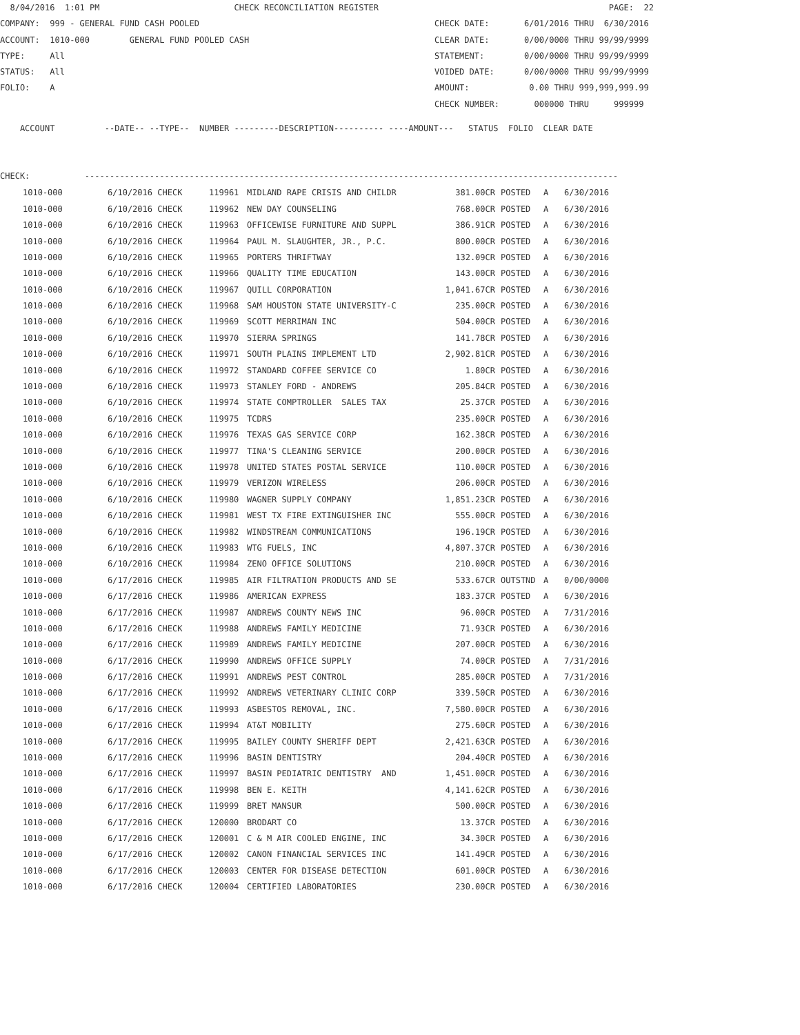8/04/2016 1:01 PM CHECK RECONCILIATION REGISTER
PAGE: 22
COMPANY: 999 - GENERAL FUND CASH POOLED
CHECK DATE: 6/01/2016 THRU 6/30/2016
ACCOUNT: 1010-000 GENERAL FUND POOLED CASH
CLEAR DATE: 0/00/0000 THRU 99/99/9999
TYPE: All
STATEMENT: 0/00/0000 THRU 99/99/9999
STATUS: All
VOIDED DATE: 0/00/0000 THRU 99/99/9999
FOLIO: A
AMOUNT: 0.00 THRU 999,999,999.99
CHECK NUMBER: 000000 THRU 999999
ACCOUNT --DATE-- --TYPE-- NUMBER ---------DESCRIPTION---------- ----AMOUNT--- STATUS FOLIO CLEAR DATE
CHECK: -----------------------------------------------------------------------------------------------------------
| 1010-000 | 6/10/2016 CHECK | 119961 | MIDLAND RAPE CRISIS AND CHILDR | 381.00CR | POSTED | A | 6/30/2016 |
| 1010-000 | 6/10/2016 CHECK | 119962 | NEW DAY COUNSELING | 768.00CR | POSTED | A | 6/30/2016 |
| 1010-000 | 6/10/2016 CHECK | 119963 | OFFICEWISE FURNITURE AND SUPPL | 386.91CR | POSTED | A | 6/30/2016 |
| 1010-000 | 6/10/2016 CHECK | 119964 | PAUL M. SLAUGHTER, JR., P.C. | 800.00CR | POSTED | A | 6/30/2016 |
| 1010-000 | 6/10/2016 CHECK | 119965 | PORTERS THRIFTWAY | 132.09CR | POSTED | A | 6/30/2016 |
| 1010-000 | 6/10/2016 CHECK | 119966 | QUALITY TIME EDUCATION | 143.00CR | POSTED | A | 6/30/2016 |
| 1010-000 | 6/10/2016 CHECK | 119967 | QUILL CORPORATION | 1,041.67CR | POSTED | A | 6/30/2016 |
| 1010-000 | 6/10/2016 CHECK | 119968 | SAM HOUSTON STATE UNIVERSITY-C | 235.00CR | POSTED | A | 6/30/2016 |
| 1010-000 | 6/10/2016 CHECK | 119969 | SCOTT MERRIMAN INC | 504.00CR | POSTED | A | 6/30/2016 |
| 1010-000 | 6/10/2016 CHECK | 119970 | SIERRA SPRINGS | 141.78CR | POSTED | A | 6/30/2016 |
| 1010-000 | 6/10/2016 CHECK | 119971 | SOUTH PLAINS IMPLEMENT LTD | 2,902.81CR | POSTED | A | 6/30/2016 |
| 1010-000 | 6/10/2016 CHECK | 119972 | STANDARD COFFEE SERVICE CO | 1.80CR | POSTED | A | 6/30/2016 |
| 1010-000 | 6/10/2016 CHECK | 119973 | STANLEY FORD - ANDREWS | 205.84CR | POSTED | A | 6/30/2016 |
| 1010-000 | 6/10/2016 CHECK | 119974 | STATE COMPTROLLER SALES TAX | 25.37CR | POSTED | A | 6/30/2016 |
| 1010-000 | 6/10/2016 CHECK | 119975 | TCDRS | 235.00CR | POSTED | A | 6/30/2016 |
| 1010-000 | 6/10/2016 CHECK | 119976 | TEXAS GAS SERVICE CORP | 162.38CR | POSTED | A | 6/30/2016 |
| 1010-000 | 6/10/2016 CHECK | 119977 | TINA'S CLEANING SERVICE | 200.00CR | POSTED | A | 6/30/2016 |
| 1010-000 | 6/10/2016 CHECK | 119978 | UNITED STATES POSTAL SERVICE | 110.00CR | POSTED | A | 6/30/2016 |
| 1010-000 | 6/10/2016 CHECK | 119979 | VERIZON WIRELESS | 206.00CR | POSTED | A | 6/30/2016 |
| 1010-000 | 6/10/2016 CHECK | 119980 | WAGNER SUPPLY COMPANY | 1,851.23CR | POSTED | A | 6/30/2016 |
| 1010-000 | 6/10/2016 CHECK | 119981 | WEST TX FIRE EXTINGUISHER INC | 555.00CR | POSTED | A | 6/30/2016 |
| 1010-000 | 6/10/2016 CHECK | 119982 | WINDSTREAM COMMUNICATIONS | 196.19CR | POSTED | A | 6/30/2016 |
| 1010-000 | 6/10/2016 CHECK | 119983 | WTG FUELS, INC | 4,807.37CR | POSTED | A | 6/30/2016 |
| 1010-000 | 6/10/2016 CHECK | 119984 | ZENO OFFICE SOLUTIONS | 210.00CR | POSTED | A | 6/30/2016 |
| 1010-000 | 6/17/2016 CHECK | 119985 | AIR FILTRATION PRODUCTS AND SE | 533.67CR | OUTSTND | A | 0/00/0000 |
| 1010-000 | 6/17/2016 CHECK | 119986 | AMERICAN EXPRESS | 183.37CR | POSTED | A | 6/30/2016 |
| 1010-000 | 6/17/2016 CHECK | 119987 | ANDREWS COUNTY NEWS INC | 96.00CR | POSTED | A | 7/31/2016 |
| 1010-000 | 6/17/2016 CHECK | 119988 | ANDREWS FAMILY MEDICINE | 71.93CR | POSTED | A | 6/30/2016 |
| 1010-000 | 6/17/2016 CHECK | 119989 | ANDREWS FAMILY MEDICINE | 207.00CR | POSTED | A | 6/30/2016 |
| 1010-000 | 6/17/2016 CHECK | 119990 | ANDREWS OFFICE SUPPLY | 74.00CR | POSTED | A | 7/31/2016 |
| 1010-000 | 6/17/2016 CHECK | 119991 | ANDREWS PEST CONTROL | 285.00CR | POSTED | A | 7/31/2016 |
| 1010-000 | 6/17/2016 CHECK | 119992 | ANDREWS VETERINARY CLINIC CORP | 339.50CR | POSTED | A | 6/30/2016 |
| 1010-000 | 6/17/2016 CHECK | 119993 | ASBESTOS REMOVAL, INC. | 7,580.00CR | POSTED | A | 6/30/2016 |
| 1010-000 | 6/17/2016 CHECK | 119994 | AT&T MOBILITY | 275.60CR | POSTED | A | 6/30/2016 |
| 1010-000 | 6/17/2016 CHECK | 119995 | BAILEY COUNTY SHERIFF DEPT | 2,421.63CR | POSTED | A | 6/30/2016 |
| 1010-000 | 6/17/2016 CHECK | 119996 | BASIN DENTISTRY | 204.40CR | POSTED | A | 6/30/2016 |
| 1010-000 | 6/17/2016 CHECK | 119997 | BASIN PEDIATRIC DENTISTRY AND | 1,451.00CR | POSTED | A | 6/30/2016 |
| 1010-000 | 6/17/2016 CHECK | 119998 | BEN E. KEITH | 4,141.62CR | POSTED | A | 6/30/2016 |
| 1010-000 | 6/17/2016 CHECK | 119999 | BRET MANSUR | 500.00CR | POSTED | A | 6/30/2016 |
| 1010-000 | 6/17/2016 CHECK | 120000 | BRODART CO | 13.37CR | POSTED | A | 6/30/2016 |
| 1010-000 | 6/17/2016 CHECK | 120001 | C & M AIR COOLED ENGINE, INC | 34.30CR | POSTED | A | 6/30/2016 |
| 1010-000 | 6/17/2016 CHECK | 120002 | CANON FINANCIAL SERVICES INC | 141.49CR | POSTED | A | 6/30/2016 |
| 1010-000 | 6/17/2016 CHECK | 120003 | CENTER FOR DISEASE DETECTION | 601.00CR | POSTED | A | 6/30/2016 |
| 1010-000 | 6/17/2016 CHECK | 120004 | CERTIFIED LABORATORIES | 230.00CR | POSTED | A | 6/30/2016 |